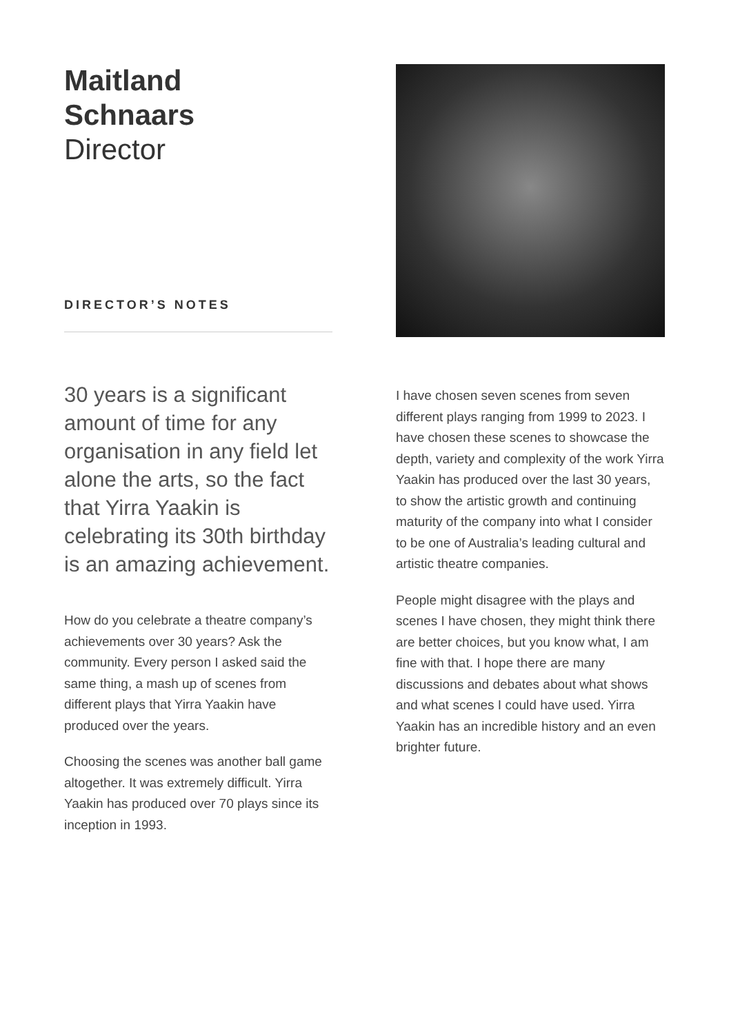Maitland
Schnaars
Director
DIRECTOR’S NOTES
30 years is a significant amount of time for any organisation in any field let alone the arts, so the fact that Yirra Yaakin is celebrating its 30th birthday is an amazing achievement.
How do you celebrate a theatre company’s achievements over 30 years? Ask the community. Every person I asked said the same thing, a mash up of scenes from different plays that Yirra Yaakin have produced over the years.
Choosing the scenes was another ball game altogether. It was extremely difficult. Yirra Yaakin has produced over 70 plays since its inception in 1993.
I have chosen seven scenes from seven different plays ranging from 1999 to 2023. I have chosen these scenes to showcase the depth, variety and complexity of the work Yirra Yaakin has produced over the last 30 years, to show the artistic growth and continuing maturity of the company into what I consider to be one of Australia’s leading cultural and artistic theatre companies.
People might disagree with the plays and scenes I have chosen, they might think there are better choices, but you know what, I am fine with that. I hope there are many discussions and debates about what shows and what scenes I could have used. Yirra Yaakin has an incredible history and an even brighter future.